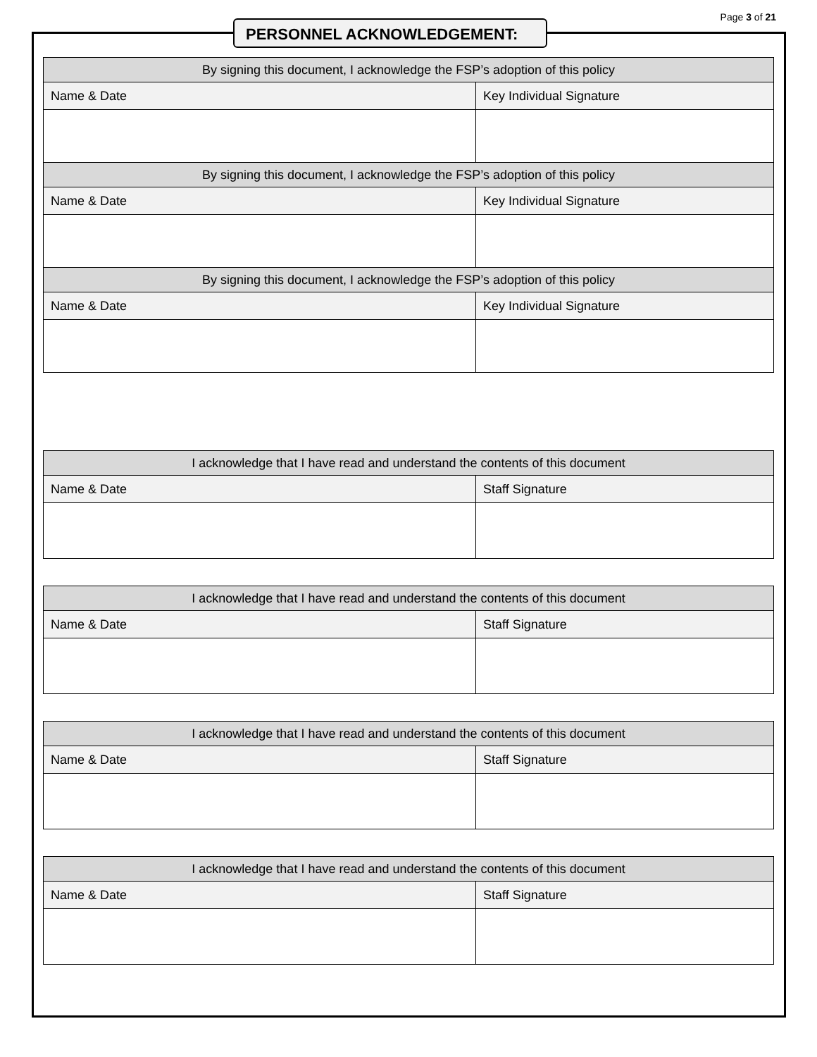Page 3 of 21
PERSONNEL ACKNOWLEDGEMENT:
| By signing this document, I acknowledge the FSP’s adoption of this policy | |
| --- | --- |
| Name & Date | Key Individual Signature |
| By signing this document, I acknowledge the FSP’s adoption of this policy | |
| Name & Date | Key Individual Signature |
| By signing this document, I acknowledge the FSP’s adoption of this policy | |
| Name & Date | Key Individual Signature |
| I acknowledge that I have read and understand the contents of this document | |
| --- | --- |
| Name & Date | Staff Signature |
| I acknowledge that I have read and understand the contents of this document | |
| --- | --- |
| Name & Date | Staff Signature |
| I acknowledge that I have read and understand the contents of this document | |
| --- | --- |
| Name & Date | Staff Signature |
| I acknowledge that I have read and understand the contents of this document | |
| --- | --- |
| Name & Date | Staff Signature |